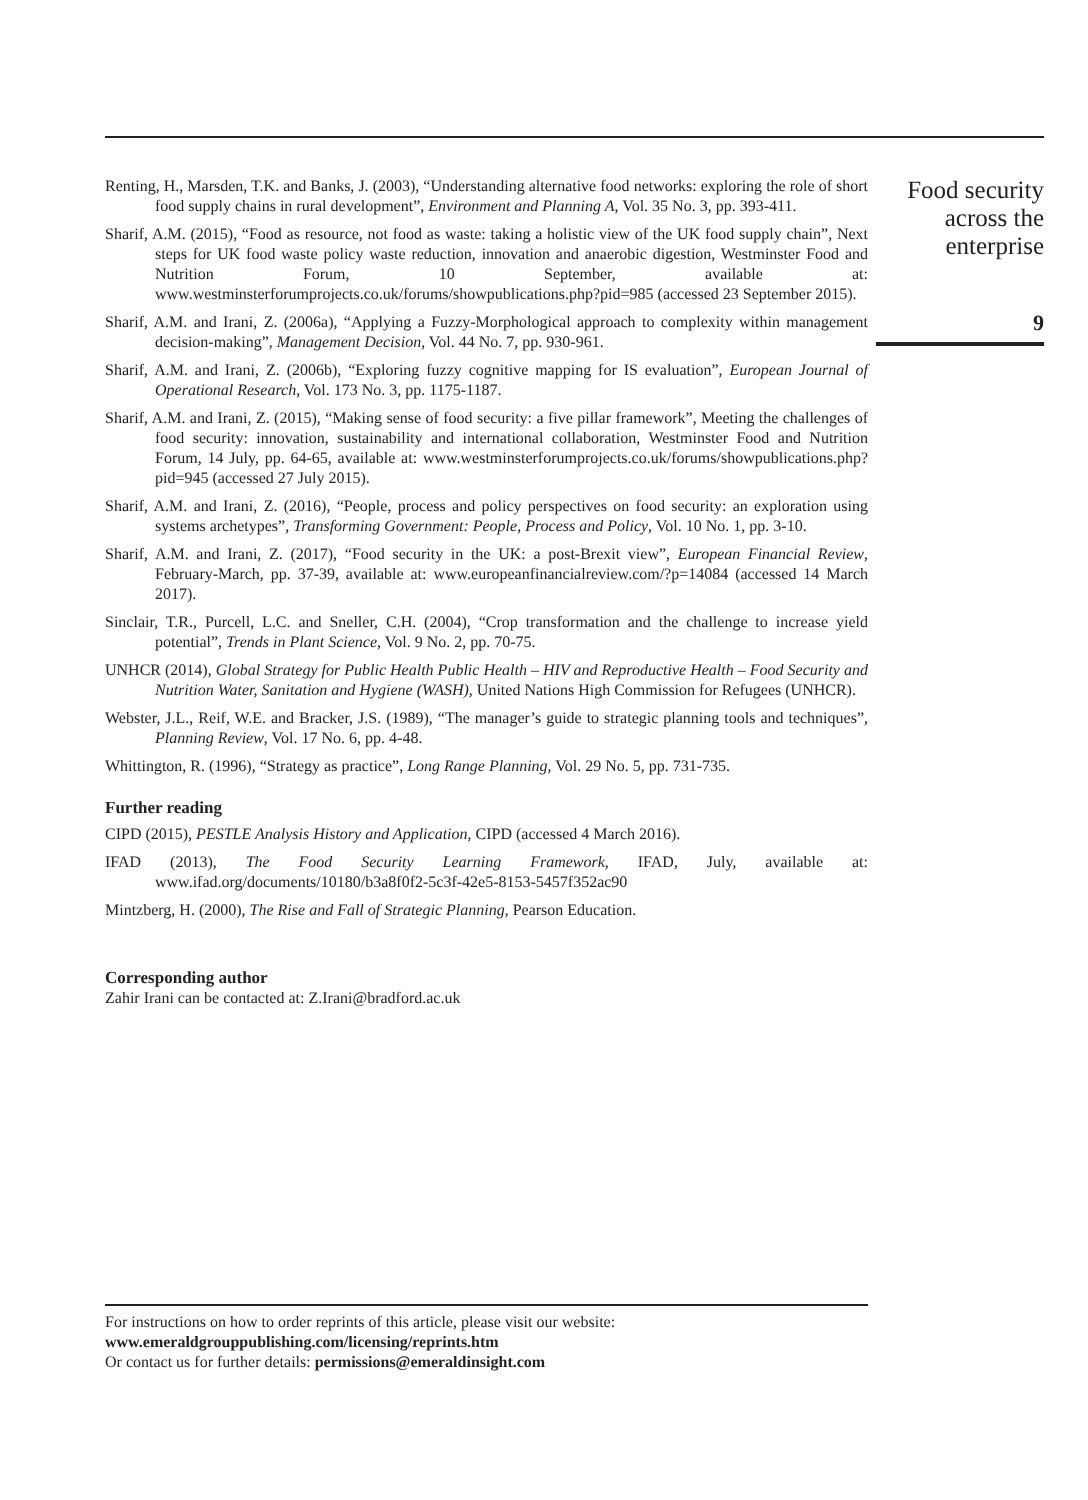Renting, H., Marsden, T.K. and Banks, J. (2003), “Understanding alternative food networks: exploring the role of short food supply chains in rural development”, Environment and Planning A, Vol. 35 No. 3, pp. 393-411.
Sharif, A.M. (2015), “Food as resource, not food as waste: taking a holistic view of the UK food supply chain”, Next steps for UK food waste policy waste reduction, innovation and anaerobic digestion, Westminster Food and Nutrition Forum, 10 September, available at: www.westminsterforumprojects.co.uk/forums/showpublications.php?pid=985 (accessed 23 September 2015).
Sharif, A.M. and Irani, Z. (2006a), “Applying a Fuzzy-Morphological approach to complexity within management decision-making”, Management Decision, Vol. 44 No. 7, pp. 930-961.
Sharif, A.M. and Irani, Z. (2006b), “Exploring fuzzy cognitive mapping for IS evaluation”, European Journal of Operational Research, Vol. 173 No. 3, pp. 1175-1187.
Sharif, A.M. and Irani, Z. (2015), “Making sense of food security: a five pillar framework”, Meeting the challenges of food security: innovation, sustainability and international collaboration, Westminster Food and Nutrition Forum, 14 July, pp. 64-65, available at: www.westminsterforumprojects.co.uk/forums/showpublications.php?pid=945 (accessed 27 July 2015).
Sharif, A.M. and Irani, Z. (2016), “People, process and policy perspectives on food security: an exploration using systems archetypes”, Transforming Government: People, Process and Policy, Vol. 10 No. 1, pp. 3-10.
Sharif, A.M. and Irani, Z. (2017), “Food security in the UK: a post-Brexit view”, European Financial Review, February-March, pp. 37-39, available at: www.europeanfinancialreview.com/?p=14084 (accessed 14 March 2017).
Sinclair, T.R., Purcell, L.C. and Sneller, C.H. (2004), “Crop transformation and the challenge to increase yield potential”, Trends in Plant Science, Vol. 9 No. 2, pp. 70-75.
UNHCR (2014), Global Strategy for Public Health Public Health – HIV and Reproductive Health – Food Security and Nutrition Water, Sanitation and Hygiene (WASH), United Nations High Commission for Refugees (UNHCR).
Webster, J.L., Reif, W.E. and Bracker, J.S. (1989), “The manager’s guide to strategic planning tools and techniques”, Planning Review, Vol. 17 No. 6, pp. 4-48.
Whittington, R. (1996), “Strategy as practice”, Long Range Planning, Vol. 29 No. 5, pp. 731-735.
Further reading
CIPD (2015), PESTLE Analysis History and Application, CIPD (accessed 4 March 2016).
IFAD (2013), The Food Security Learning Framework, IFAD, July, available at: www.ifad.org/documents/10180/b3a8f0f2-5c3f-42e5-8153-5457f352ac90
Mintzberg, H. (2000), The Rise and Fall of Strategic Planning, Pearson Education.
Corresponding author
Zahir Irani can be contacted at: Z.Irani@bradford.ac.uk
Food security across the enterprise
9
For instructions on how to order reprints of this article, please visit our website:
www.emeraldgrouppublishing.com/licensing/reprints.htm
Or contact us for further details: permissions@emeraldinsight.com